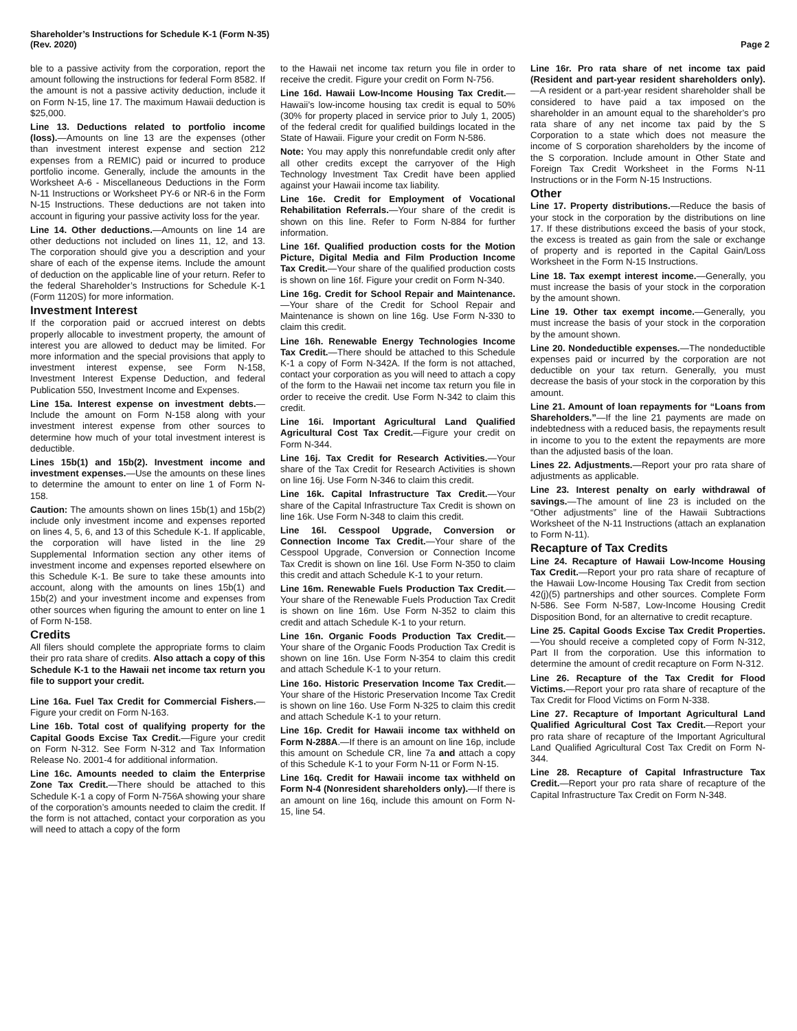Shareholder’s Instructions for Schedule K-1 (Form N-35)
(Rev. 2020)
Page 2
ble to a passive activity from the corporation, report the amount following the instructions for federal Form 8582. If the amount is not a passive activity deduction, include it on Form N-15, line 17. The maximum Hawaii deduction is $25,000.
Line 13. Deductions related to portfolio income (loss).—Amounts on line 13 are the expenses (other than investment interest expense and section 212 expenses from a REMIC) paid or incurred to produce portfolio income. Generally, include the amounts in the Worksheet A-6 - Miscellaneous Deductions in the Form N-11 Instructions or Worksheet PY-6 or NR-6 in the Form N-15 Instructions. These deductions are not taken into account in figuring your passive activity loss for the year.
Line 14. Other deductions.—Amounts on line 14 are other deductions not included on lines 11, 12, and 13. The corporation should give you a description and your share of each of the expense items. Include the amount of deduction on the applicable line of your return. Refer to the federal Shareholder’s Instructions for Schedule K-1 (Form 1120S) for more information.
Investment Interest
If the corporation paid or accrued interest on debts properly allocable to investment property, the amount of interest you are allowed to deduct may be limited. For more information and the special provisions that apply to investment interest expense, see Form N-158, Investment Interest Expense Deduction, and federal Publication 550, Investment Income and Expenses.
Line 15a. Interest expense on investment debts.—Include the amount on Form N-158 along with your investment interest expense from other sources to determine how much of your total investment interest is deductible.
Lines 15b(1) and 15b(2). Investment income and investment expenses.—Use the amounts on these lines to determine the amount to enter on line 1 of Form N-158.
Caution: The amounts shown on lines 15b(1) and 15b(2) include only investment income and expenses reported on lines 4, 5, 6, and 13 of this Schedule K-1. If applicable, the corporation will have listed in the line 29 Supplemental Information section any other items of investment income and expenses reported elsewhere on this Schedule K-1. Be sure to take these amounts into account, along with the amounts on lines 15b(1) and 15b(2) and your investment income and expenses from other sources when figuring the amount to enter on line 1 of Form N-158.
Credits
All filers should complete the appropriate forms to claim their pro rata share of credits. Also attach a copy of this Schedule K-1 to the Hawaii net income tax return you file to support your credit.
Line 16a. Fuel Tax Credit for Commercial Fishers.—Figure your credit on Form N-163.
Line 16b. Total cost of qualifying property for the Capital Goods Excise Tax Credit.—Figure your credit on Form N-312. See Form N-312 and Tax Information Release No. 2001-4 for additional information.
Line 16c. Amounts needed to claim the Enterprise Zone Tax Credit.—There should be attached to this Schedule K-1 a copy of Form N-756A showing your share of the corporation’s amounts needed to claim the credit. If the form is not attached, contact your corporation as you will need to attach a copy of the form
to the Hawaii net income tax return you file in order to receive the credit. Figure your credit on Form N-756.
Line 16d. Hawaii Low-Income Housing Tax Credit.—Hawaii’s low-income housing tax credit is equal to 50% (30% for property placed in service prior to July 1, 2005) of the federal credit for qualified buildings located in the State of Hawaii. Figure your credit on Form N-586.
Note: You may apply this nonrefundable credit only after all other credits except the carryover of the High Technology Investment Tax Credit have been applied against your Hawaii income tax liability.
Line 16e. Credit for Employment of Vocational Rehabilitation Referrals.—Your share of the credit is shown on this line. Refer to Form N-884 for further information.
Line 16f. Qualified production costs for the Motion Picture, Digital Media and Film Production Income Tax Credit.—Your share of the qualified production costs is shown on line 16f. Figure your credit on Form N-340.
Line 16g. Credit for School Repair and Maintenance.—Your share of the Credit for School Repair and Maintenance is shown on line 16g. Use Form N-330 to claim this credit.
Line 16h. Renewable Energy Technologies Income Tax Credit.—There should be attached to this Schedule K-1 a copy of Form N-342A. If the form is not attached, contact your corporation as you will need to attach a copy of the form to the Hawaii net income tax return you file in order to receive the credit. Use Form N-342 to claim this credit.
Line 16i. Important Agricultural Land Qualified Agricultural Cost Tax Credit.—Figure your credit on Form N-344.
Line 16j. Tax Credit for Research Activities.—Your share of the Tax Credit for Research Activities is shown on line 16j. Use Form N-346 to claim this credit.
Line 16k. Capital Infrastructure Tax Credit.—Your share of the Capital Infrastructure Tax Credit is shown on line 16k. Use Form N-348 to claim this credit.
Line 16l. Cesspool Upgrade, Conversion or Connection Income Tax Credit.—Your share of the Cesspool Upgrade, Conversion or Connection Income Tax Credit is shown on line 16l. Use Form N-350 to claim this credit and attach Schedule K-1 to your return.
Line 16m. Renewable Fuels Production Tax Credit.—Your share of the Renewable Fuels Production Tax Credit is shown on line 16m. Use Form N-352 to claim this credit and attach Schedule K-1 to your return.
Line 16n. Organic Foods Production Tax Credit.—Your share of the Organic Foods Production Tax Credit is shown on line 16n. Use Form N-354 to claim this credit and attach Schedule K-1 to your return.
Line 16o. Historic Preservation Income Tax Credit.—Your share of the Historic Preservation Income Tax Credit is shown on line 16o. Use Form N-325 to claim this credit and attach Schedule K-1 to your return.
Line 16p. Credit for Hawaii income tax withheld on Form N-288A.—If there is an amount on line 16p, include this amount on Schedule CR, line 7a and attach a copy of this Schedule K-1 to your Form N-11 or Form N-15.
Line 16q. Credit for Hawaii income tax withheld on Form N-4 (Nonresident shareholders only).—If there is an amount on line 16q, include this amount on Form N-15, line 54.
Line 16r. Pro rata share of net income tax paid (Resident and part-year resident shareholders only).—A resident or a part-year resident shareholder shall be considered to have paid a tax imposed on the shareholder in an amount equal to the shareholder’s pro rata share of any net income tax paid by the S Corporation to a state which does not measure the income of S corporation shareholders by the income of the S corporation. Include amount in Other State and Foreign Tax Credit Worksheet in the Forms N-11 Instructions or in the Form N-15 Instructions.
Other
Line 17. Property distributions.—Reduce the basis of your stock in the corporation by the distributions on line 17. If these distributions exceed the basis of your stock, the excess is treated as gain from the sale or exchange of property and is reported in the Capital Gain/Loss Worksheet in the Form N-15 Instructions.
Line 18. Tax exempt interest income.—Generally, you must increase the basis of your stock in the corporation by the amount shown.
Line 19. Other tax exempt income.—Generally, you must increase the basis of your stock in the corporation by the amount shown.
Line 20. Nondeductible expenses.—The nondeductible expenses paid or incurred by the corporation are not deductible on your tax return. Generally, you must decrease the basis of your stock in the corporation by this amount.
Line 21. Amount of loan repayments for “Loans from Shareholders.”—If the line 21 payments are made on indebtedness with a reduced basis, the repayments result in income to you to the extent the repayments are more than the adjusted basis of the loan.
Lines 22. Adjustments.—Report your pro rata share of adjustments as applicable.
Line 23. Interest penalty on early withdrawal of savings.—The amount of line 23 is included on the “Other adjustments” line of the Hawaii Subtractions Worksheet of the N-11 Instructions (attach an explanation to Form N-11).
Recapture of Tax Credits
Line 24. Recapture of Hawaii Low-Income Housing Tax Credit.—Report your pro rata share of recapture of the Hawaii Low-Income Housing Tax Credit from section 42(j)(5) partnerships and other sources. Complete Form N-586. See Form N-587, Low-Income Housing Credit Disposition Bond, for an alternative to credit recapture.
Line 25. Capital Goods Excise Tax Credit Properties.—You should receive a completed copy of Form N-312, Part II from the corporation. Use this information to determine the amount of credit recapture on Form N-312.
Line 26. Recapture of the Tax Credit for Flood Victims.—Report your pro rata share of recapture of the Tax Credit for Flood Victims on Form N-338.
Line 27. Recapture of Important Agricultural Land Qualified Agricultural Cost Tax Credit.—Report your pro rata share of recapture of the Important Agricultural Land Qualified Agricultural Cost Tax Credit on Form N-344.
Line 28. Recapture of Capital Infrastructure Tax Credit.—Report your pro rata share of recapture of the Capital Infrastructure Tax Credit on Form N-348.